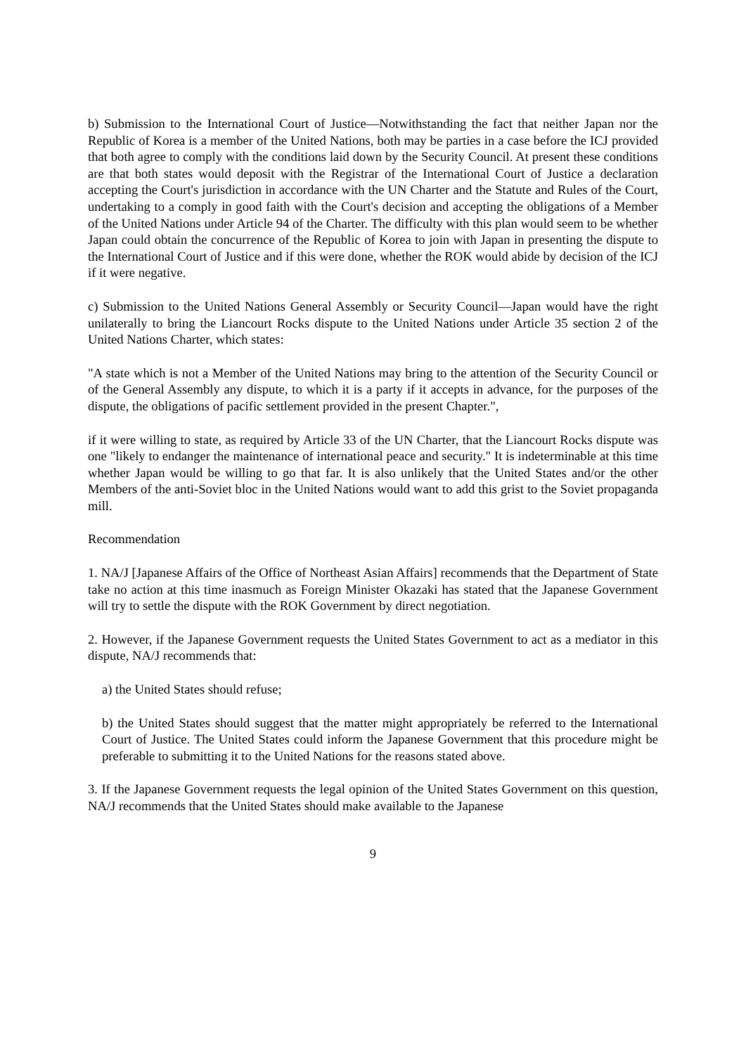b) Submission to the International Court of Justice—Notwithstanding the fact that neither Japan nor the Republic of Korea is a member of the United Nations, both may be parties in a case before the ICJ provided that both agree to comply with the conditions laid down by the Security Council. At present these conditions are that both states would deposit with the Registrar of the International Court of Justice a declaration accepting the Court's jurisdiction in accordance with the UN Charter and the Statute and Rules of the Court, undertaking to a comply in good faith with the Court's decision and accepting the obligations of a Member of the United Nations under Article 94 of the Charter. The difficulty with this plan would seem to be whether Japan could obtain the concurrence of the Republic of Korea to join with Japan in presenting the dispute to the International Court of Justice and if this were done, whether the ROK would abide by decision of the ICJ if it were negative.
c) Submission to the United Nations General Assembly or Security Council—Japan would have the right unilaterally to bring the Liancourt Rocks dispute to the United Nations under Article 35 section 2 of the United Nations Charter, which states:
"A state which is not a Member of the United Nations may bring to the attention of the Security Council or of the General Assembly any dispute, to which it is a party if it accepts in advance, for the purposes of the dispute, the obligations of pacific settlement provided in the present Chapter.",
if it were willing to state, as required by Article 33 of the UN Charter, that the Liancourt Rocks dispute was one "likely to endanger the maintenance of international peace and security." It is indeterminable at this time whether Japan would be willing to go that far. It is also unlikely that the United States and/or the other Members of the anti-Soviet bloc in the United Nations would want to add this grist to the Soviet propaganda mill.
Recommendation
1. NA/J [Japanese Affairs of the Office of Northeast Asian Affairs] recommends that the Department of State take no action at this time inasmuch as Foreign Minister Okazaki has stated that the Japanese Government will try to settle the dispute with the ROK Government by direct negotiation.
2. However, if the Japanese Government requests the United States Government to act as a mediator in this dispute, NA/J recommends that:
a) the United States should refuse;
b) the United States should suggest that the matter might appropriately be referred to the International Court of Justice. The United States could inform the Japanese Government that this procedure might be preferable to submitting it to the United Nations for the reasons stated above.
3. If the Japanese Government requests the legal opinion of the United States Government on this question, NA/J recommends that the United States should make available to the Japanese
9